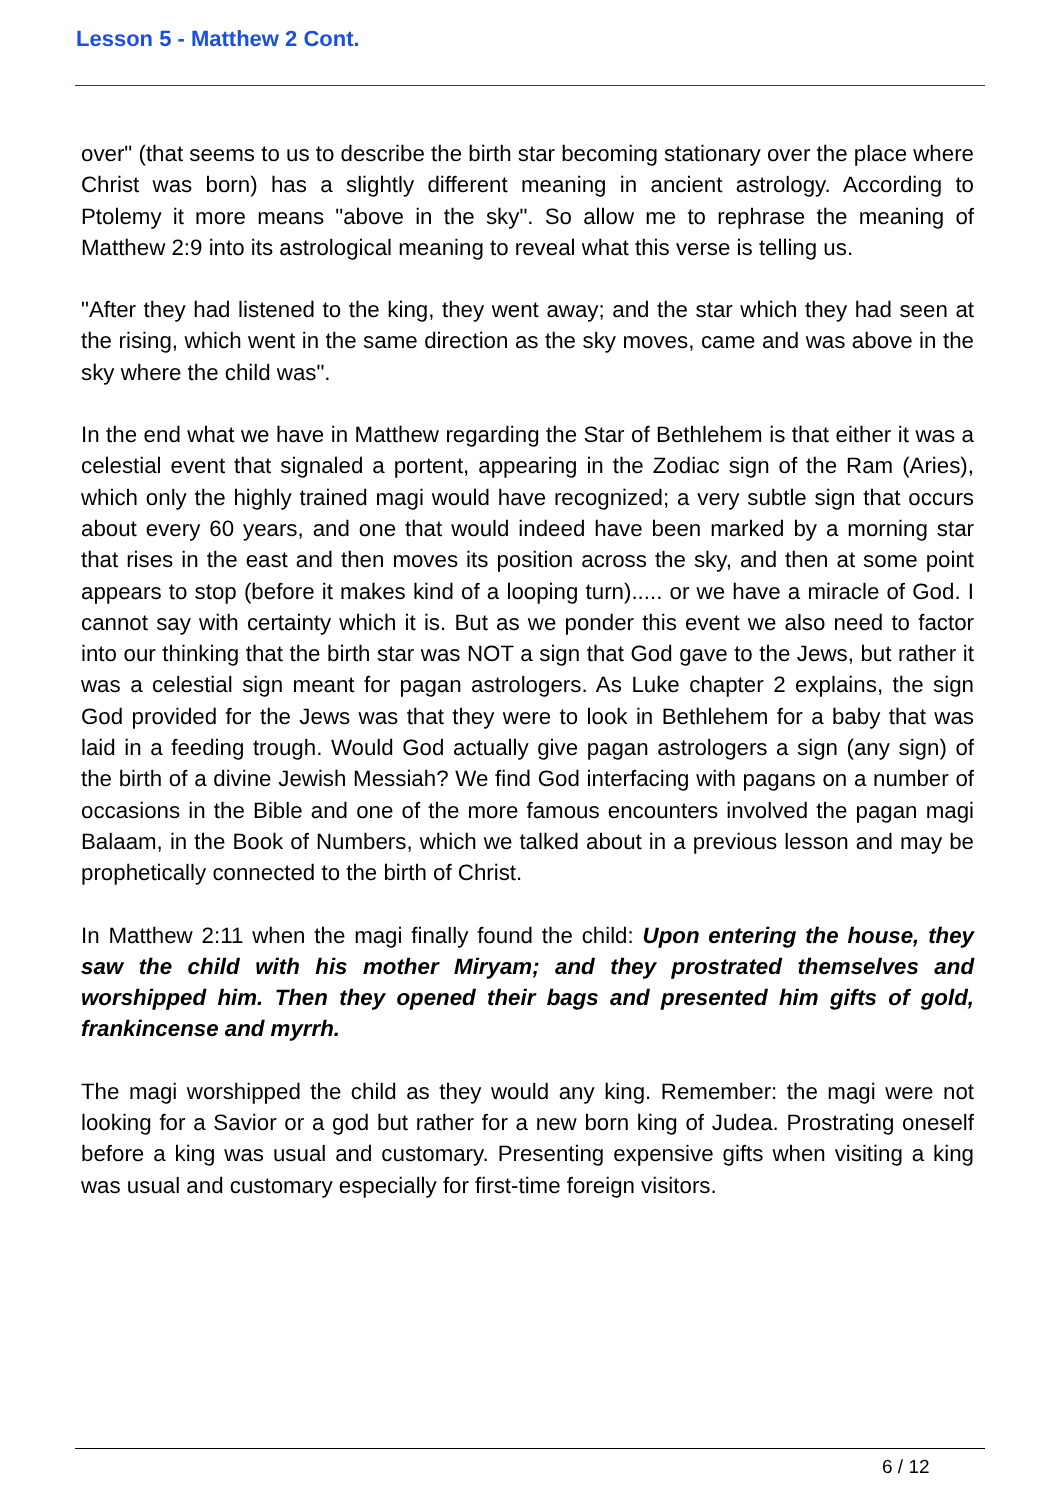Lesson 5 - Matthew 2 Cont.
over" (that seems to us to describe the birth star becoming stationary over the place where Christ was born) has a slightly different meaning in ancient astrology. According to Ptolemy it more means "above in the sky". So allow me to rephrase the meaning of Matthew 2:9 into its astrological meaning to reveal what this verse is telling us.
"After they had listened to the king, they went away; and the star which they had seen at the rising, which went in the same direction as the sky moves, came and was above in the sky where the child was".
In the end what we have in Matthew regarding the Star of Bethlehem is that either it was a celestial event that signaled a portent, appearing in the Zodiac sign of the Ram (Aries), which only the highly trained magi would have recognized; a very subtle sign that occurs about every 60 years, and one that would indeed have been marked by a morning star that rises in the east and then moves its position across the sky, and then at some point appears to stop (before it makes kind of a looping turn)..... or we have a miracle of God. I cannot say with certainty which it is. But as we ponder this event we also need to factor into our thinking that the birth star was NOT a sign that God gave to the Jews, but rather it was a celestial sign meant for pagan astrologers. As Luke chapter 2 explains, the sign God provided for the Jews was that they were to look in Bethlehem for a baby that was laid in a feeding trough. Would God actually give pagan astrologers a sign (any sign) of the birth of a divine Jewish Messiah? We find God interfacing with pagans on a number of occasions in the Bible and one of the more famous encounters involved the pagan magi Balaam, in the Book of Numbers, which we talked about in a previous lesson and may be prophetically connected to the birth of Christ.
In Matthew 2:11 when the magi finally found the child: Upon entering the house, they saw the child with his mother Miryam; and they prostrated themselves and worshipped him. Then they opened their bags and presented him gifts of gold, frankincense and myrrh.
The magi worshipped the child as they would any king. Remember: the magi were not looking for a Savior or a god but rather for a new born king of Judea. Prostrating oneself before a king was usual and customary. Presenting expensive gifts when visiting a king was usual and customary especially for first-time foreign visitors.
6 / 12